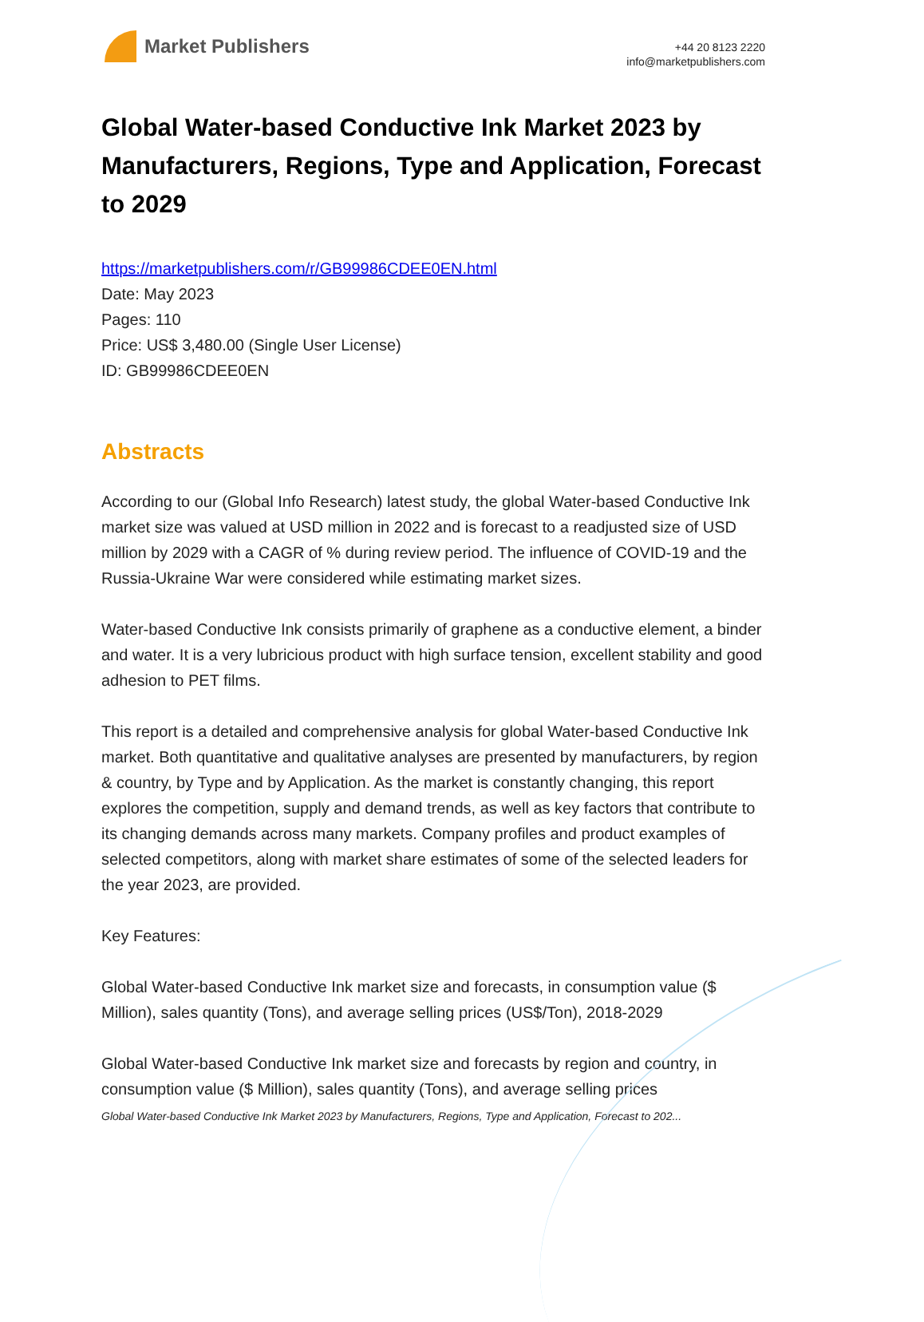Market Publishers
+44 20 8123 2220
info@marketpublishers.com
Global Water-based Conductive Ink Market 2023 by Manufacturers, Regions, Type and Application, Forecast to 2029
https://marketpublishers.com/r/GB99986CDEE0EN.html
Date: May 2023
Pages: 110
Price: US$ 3,480.00 (Single User License)
ID: GB99986CDEE0EN
Abstracts
According to our (Global Info Research) latest study, the global Water-based Conductive Ink market size was valued at USD million in 2022 and is forecast to a readjusted size of USD million by 2029 with a CAGR of % during review period. The influence of COVID-19 and the Russia-Ukraine War were considered while estimating market sizes.
Water-based Conductive Ink consists primarily of graphene as a conductive element, a binder and water. It is a very lubricious product with high surface tension, excellent stability and good adhesion to PET films.
This report is a detailed and comprehensive analysis for global Water-based Conductive Ink market. Both quantitative and qualitative analyses are presented by manufacturers, by region & country, by Type and by Application. As the market is constantly changing, this report explores the competition, supply and demand trends, as well as key factors that contribute to its changing demands across many markets. Company profiles and product examples of selected competitors, along with market share estimates of some of the selected leaders for the year 2023, are provided.
Key Features:
Global Water-based Conductive Ink market size and forecasts, in consumption value ($ Million), sales quantity (Tons), and average selling prices (US$/Ton), 2018-2029
Global Water-based Conductive Ink market size and forecasts by region and country, in consumption value ($ Million), sales quantity (Tons), and average selling prices
Global Water-based Conductive Ink Market 2023 by Manufacturers, Regions, Type and Application, Forecast to 202...